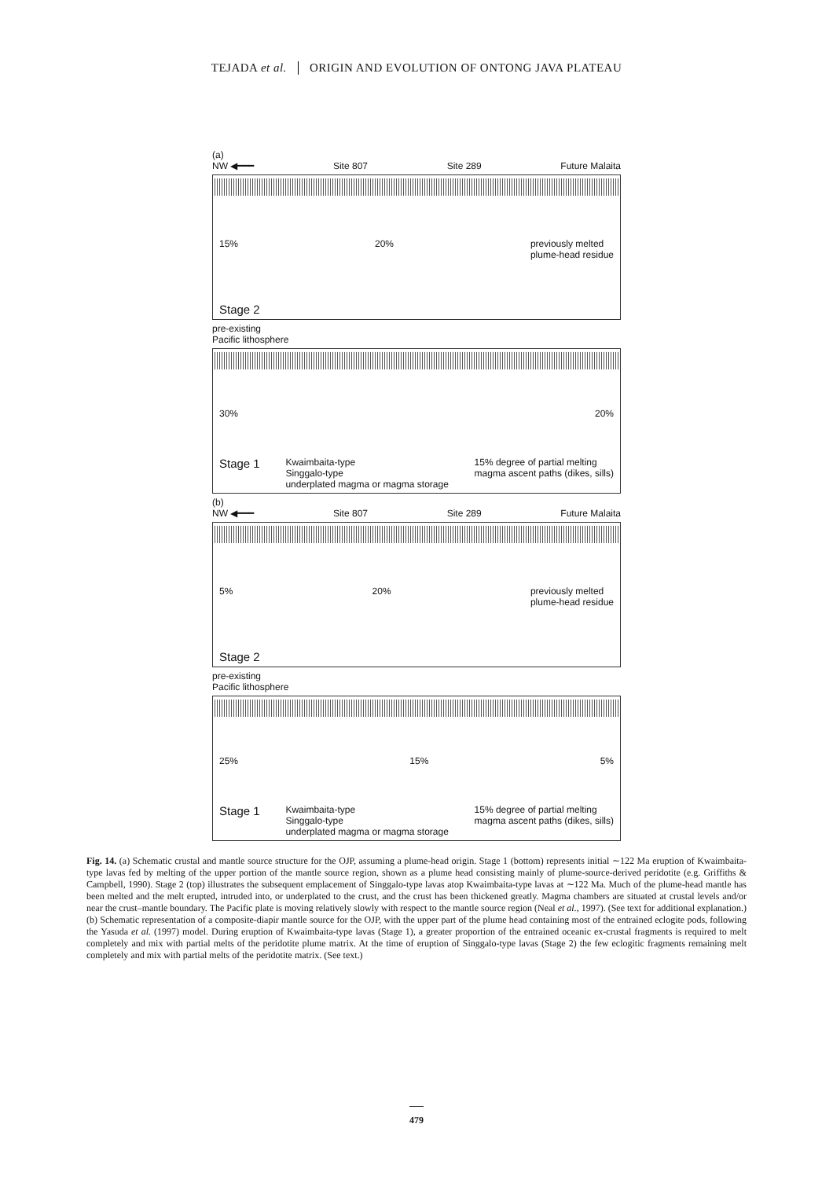TEJADA et al. ORIGIN AND EVOLUTION OF ONTONG JAVA PLATEAU
(a)
NW ◀━━━ Site 807 Site 289 Future Malaita
15% 20% previously melted
plume-head residue
Stage 2
pre-existing
Pacific lithosphere
30% 20%
Stage 1 Kwaimbaita-type
Singgalo-type
underplated magma or magma storage 15% degree of partial melting
magma ascent paths (dikes, sills)
(b)
NW ◀━━━ Site 807 Site 289 Future Malaita
5% 20% previously melted
plume-head residue
Stage 2
pre-existing
Pacific lithosphere
25% 15% 5%
Stage 1 Kwaimbaita-type
Singgalo-type
underplated magma or magma storage 15% degree of partial melting
magma ascent paths (dikes, sills)
Fig. 14. (a) Schematic crustal and mantle source structure for the OJP, assuming a plume-head origin. Stage 1 (bottom) represents initial ∼122 Ma eruption of Kwaimbaita-type lavas fed by melting of the upper portion of the mantle source region, shown as a plume head consisting mainly of plume-source-derived peridotite (e.g. Griffiths & Campbell, 1990). Stage 2 (top) illustrates the subsequent emplacement of Singgalo-type lavas atop Kwaimbaita-type lavas at ∼122 Ma. Much of the plume-head mantle has been melted and the melt erupted, intruded into, or underplated to the crust, and the crust has been thickened greatly. Magma chambers are situated at crustal levels and/or near the crust–mantle boundary. The Pacific plate is moving relatively slowly with respect to the mantle source region (Neal et al., 1997). (See text for additional explanation.) (b) Schematic representation of a composite-diapir mantle source for the OJP, with the upper part of the plume head containing most of the entrained eclogite pods, following the Yasuda et al. (1997) model. During eruption of Kwaimbaita-type lavas (Stage 1), a greater proportion of the entrained oceanic ex-crustal fragments is required to melt completely and mix with partial melts of the peridotite plume matrix. At the time of eruption of Singgalo-type lavas (Stage 2) the few eclogitic fragments remaining melt completely and mix with partial melts of the peridotite matrix. (See text.)
479